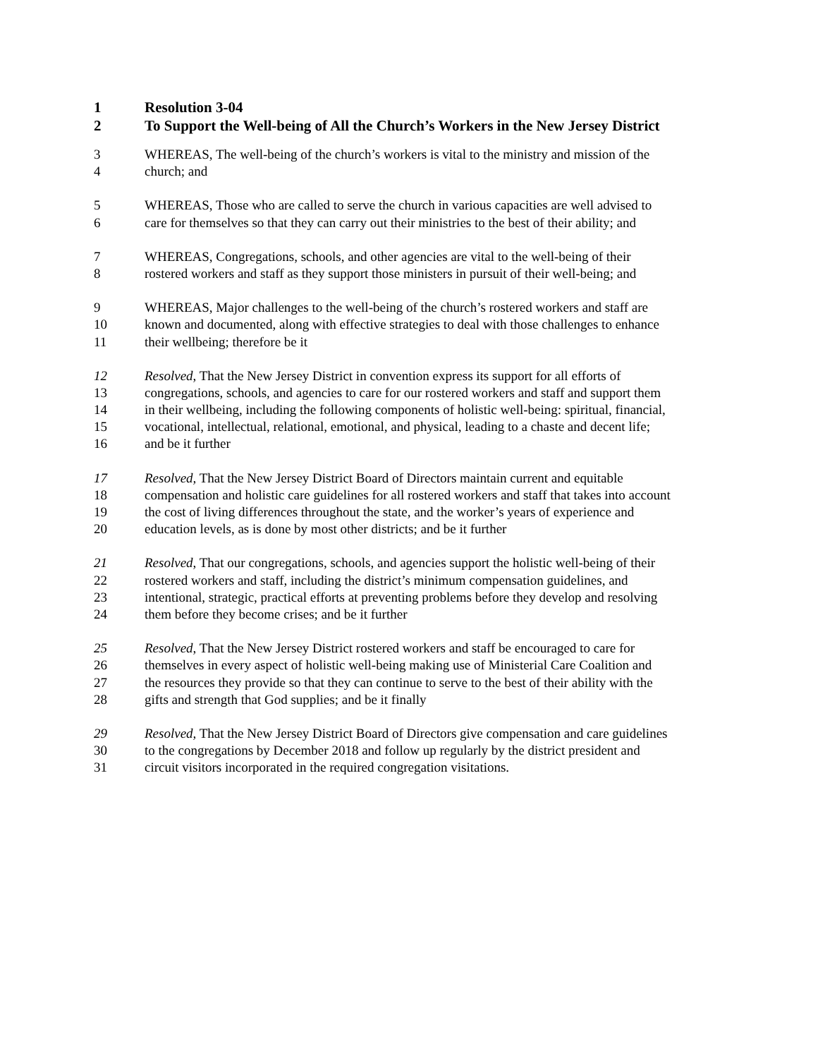1 Resolution 3-04
2 To Support the Well-being of All the Church’s Workers in the New Jersey District
3 WHEREAS, The well-being of the church’s workers is vital to the ministry and mission of the
4 church; and
5 WHEREAS, Those who are called to serve the church in various capacities are well advised to
6 care for themselves so that they can carry out their ministries to the best of their ability; and
7 WHEREAS, Congregations, schools, and other agencies are vital to the well-being of their
8 rostered workers and staff as they support those ministers in pursuit of their well-being; and
9 WHEREAS, Major challenges to the well-being of the church’s rostered workers and staff are
10 known and documented, along with effective strategies to deal with those challenges to enhance
11 their wellbeing; therefore be it
12 Resolved, That the New Jersey District in convention express its support for all efforts of
13 congregations, schools, and agencies to care for our rostered workers and staff and support them
14 in their wellbeing, including the following components of holistic well-being: spiritual, financial,
15 vocational, intellectual, relational, emotional, and physical, leading to a chaste and decent life;
16 and be it further
17 Resolved, That the New Jersey District Board of Directors maintain current and equitable
18 compensation and holistic care guidelines for all rostered workers and staff that takes into account
19 the cost of living differences throughout the state, and the worker’s years of experience and
20 education levels, as is done by most other districts; and be it further
21 Resolved, That our congregations, schools, and agencies support the holistic well-being of their
22 rostered workers and staff, including the district’s minimum compensation guidelines, and
23 intentional, strategic, practical efforts at preventing problems before they develop and resolving
24 them before they become crises; and be it further
25 Resolved, That the New Jersey District rostered workers and staff be encouraged to care for
26 themselves in every aspect of holistic well-being making use of Ministerial Care Coalition and
27 the resources they provide so that they can continue to serve to the best of their ability with the
28 gifts and strength that God supplies; and be it finally
29 Resolved, That the New Jersey District Board of Directors give compensation and care guidelines
30 to the congregations by December 2018 and follow up regularly by the district president and
31 circuit visitors incorporated in the required congregation visitations.